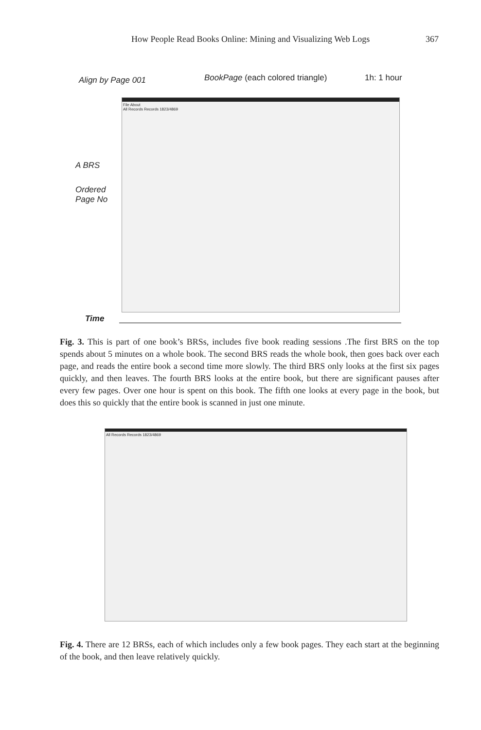How People Read Books Online: Mining and Visualizing Web Logs 367
Align by Page 001 BookPage (each colored triangle) 1h: 1 hour
A BRS
Ordered
Page No
Time
File About
All Records Records 1823/4869
Fig. 3. This is part of one book’s BRSs, includes five book reading sessions .The first BRS on the top spends about 5 minutes on a whole book. The second BRS reads the whole book, then goes back over each page, and reads the entire book a second time more slowly. The third BRS only looks at the first six pages quickly, and then leaves. The fourth BRS looks at the entire book, but there are significant pauses after every few pages. Over one hour is spent on this book. The fifth one looks at every page in the book, but does this so quickly that the entire book is scanned in just one minute.
All Records Records 1823/4869
Fig. 4. There are 12 BRSs, each of which includes only a few book pages. They each start at the beginning of the book, and then leave relatively quickly.